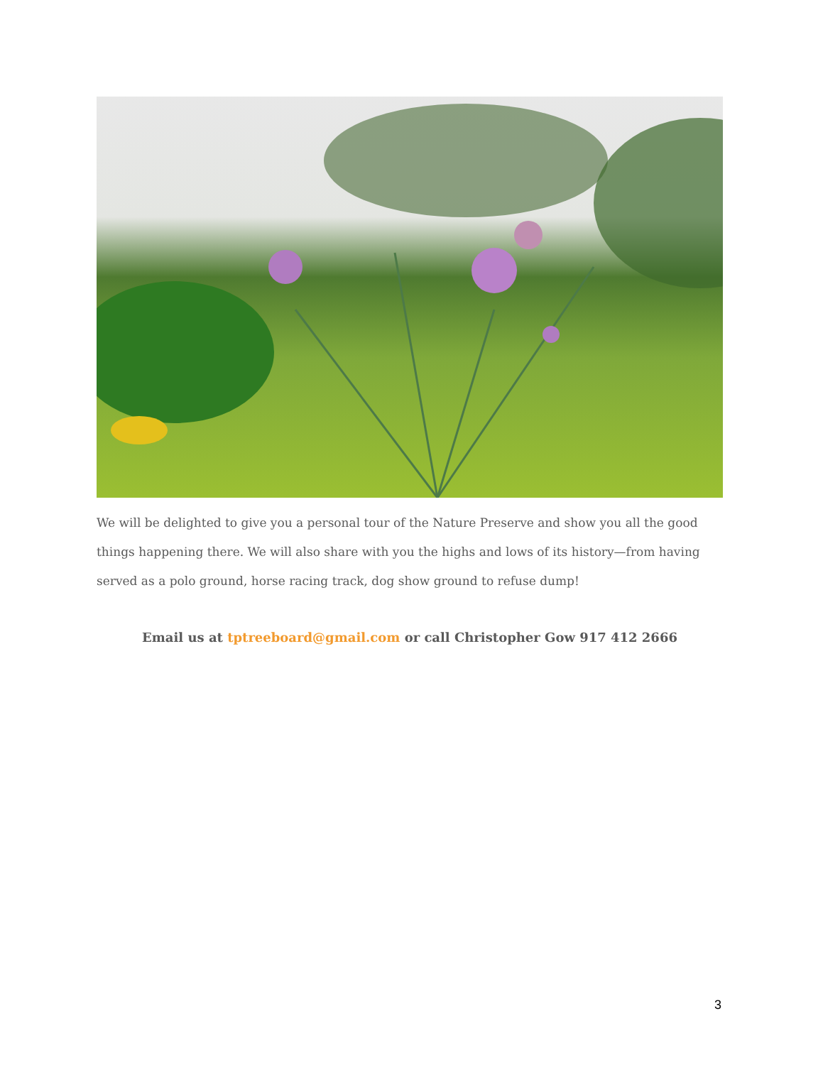We will be delighted to give you a personal tour of the Nature Preserve and show you all the good things happening there. We will also share with you the highs and lows of its history—from having served as a polo ground, horse racing track, dog show ground to refuse dump!
Email us at tptreeboard@gmail.com or call Christopher Gow 917 412 2666
3